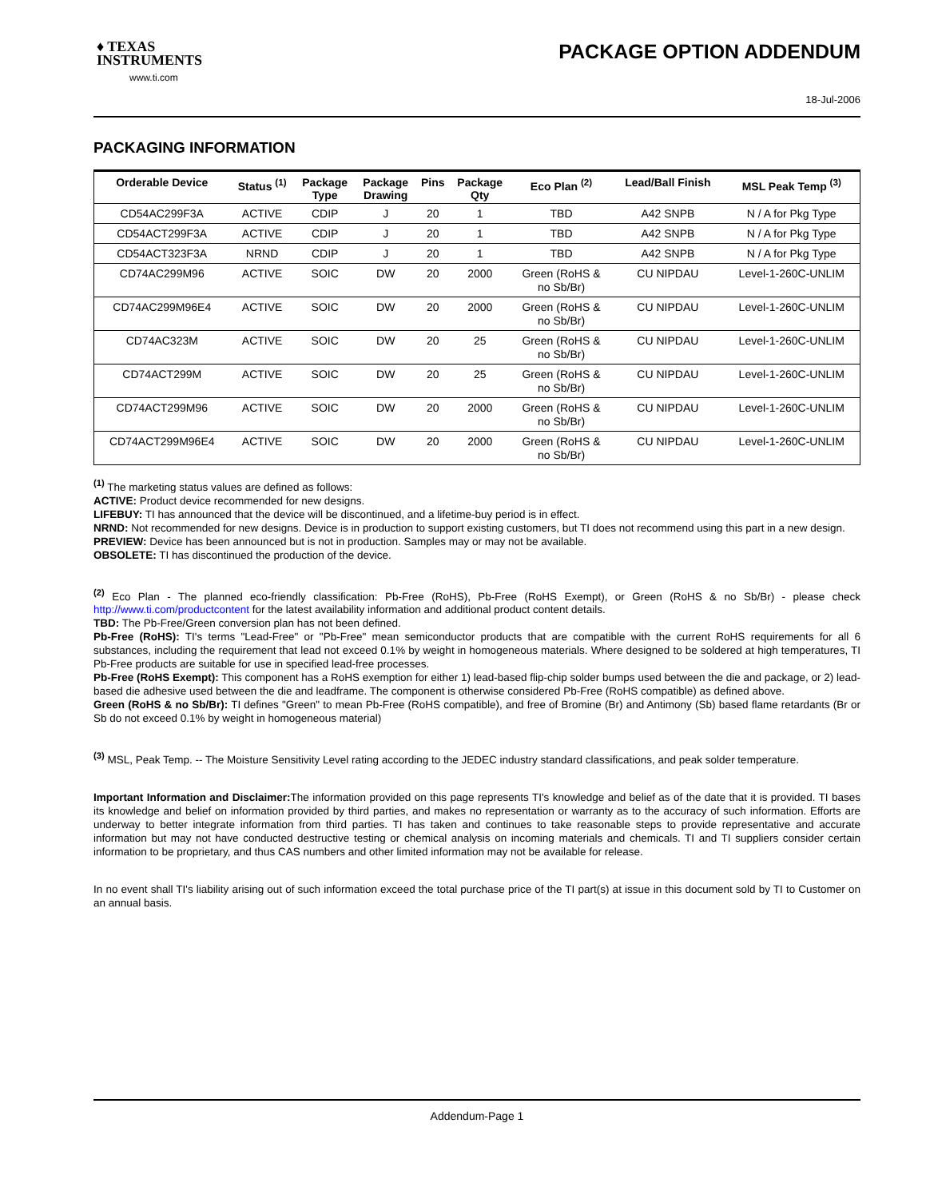♦ TEXAS
INSTRUMENTS
www.ti.com
PACKAGE OPTION ADDENDUM
18-Jul-2006
PACKAGING INFORMATION
| Orderable Device | Status <sup>(1)</sup> | Package Type | Package Drawing | Pins | Package Qty | Eco Plan <sup>(2)</sup> | Lead/Ball Finish | MSL Peak Temp <sup>(3)</sup> |
| --- | --- | --- | --- | --- | --- | --- | --- | --- |
| CD54AC299F3A | ACTIVE | CDIP | J | 20 | 1 | TBD | A42 SNPB | N / A for Pkg Type |
| CD54ACT299F3A | ACTIVE | CDIP | J | 20 | 1 | TBD | A42 SNPB | N / A for Pkg Type |
| CD54ACT323F3A | NRND | CDIP | J | 20 | 1 | TBD | A42 SNPB | N / A for Pkg Type |
| CD74AC299M96 | ACTIVE | SOIC | DW | 20 | 2000 | Green (RoHS & no Sb/Br) | CU NIPDAU | Level-1-260C-UNLIM |
| CD74AC299M96E4 | ACTIVE | SOIC | DW | 20 | 2000 | Green (RoHS & no Sb/Br) | CU NIPDAU | Level-1-260C-UNLIM |
| CD74AC323M | ACTIVE | SOIC | DW | 20 | 25 | Green (RoHS & no Sb/Br) | CU NIPDAU | Level-1-260C-UNLIM |
| CD74ACT299M | ACTIVE | SOIC | DW | 20 | 25 | Green (RoHS & no Sb/Br) | CU NIPDAU | Level-1-260C-UNLIM |
| CD74ACT299M96 | ACTIVE | SOIC | DW | 20 | 2000 | Green (RoHS & no Sb/Br) | CU NIPDAU | Level-1-260C-UNLIM |
| CD74ACT299M96E4 | ACTIVE | SOIC | DW | 20 | 2000 | Green (RoHS & no Sb/Br) | CU NIPDAU | Level-1-260C-UNLIM |
<sup>(1)</sup> The marketing status values are defined as follows:
ACTIVE: Product device recommended for new designs.
LIFEBUY: TI has announced that the device will be discontinued, and a lifetime-buy period is in effect.
NRND: Not recommended for new designs. Device is in production to support existing customers, but TI does not recommend using this part in a new design.
PREVIEW: Device has been announced but is not in production. Samples may or may not be available.
OBSOLETE: TI has discontinued the production of the device.
<sup>(2)</sup> Eco Plan - The planned eco-friendly classification: Pb-Free (RoHS), Pb-Free (RoHS Exempt), or Green (RoHS & no Sb/Br) - please check http://www.ti.com/productcontent for the latest availability information and additional product content details.
TBD: The Pb-Free/Green conversion plan has not been defined.
Pb-Free (RoHS): TI's terms "Lead-Free" or "Pb-Free" mean semiconductor products that are compatible with the current RoHS requirements for all 6 substances, including the requirement that lead not exceed 0.1% by weight in homogeneous materials. Where designed to be soldered at high temperatures, TI Pb-Free products are suitable for use in specified lead-free processes.
Pb-Free (RoHS Exempt): This component has a RoHS exemption for either 1) lead-based flip-chip solder bumps used between the die and package, or 2) lead-based die adhesive used between the die and leadframe. The component is otherwise considered Pb-Free (RoHS compatible) as defined above.
Green (RoHS & no Sb/Br): TI defines "Green" to mean Pb-Free (RoHS compatible), and free of Bromine (Br) and Antimony (Sb) based flame retardants (Br or Sb do not exceed 0.1% by weight in homogeneous material)
<sup>(3)</sup> MSL, Peak Temp. -- The Moisture Sensitivity Level rating according to the JEDEC industry standard classifications, and peak solder temperature.
Important Information and Disclaimer: The information provided on this page represents TI's knowledge and belief as of the date that it is provided. TI bases its knowledge and belief on information provided by third parties, and makes no representation or warranty as to the accuracy of such information. Efforts are underway to better integrate information from third parties. TI has taken and continues to take reasonable steps to provide representative and accurate information but may not have conducted destructive testing or chemical analysis on incoming materials and chemicals. TI and TI suppliers consider certain information to be proprietary, and thus CAS numbers and other limited information may not be available for release.
In no event shall TI's liability arising out of such information exceed the total purchase price of the TI part(s) at issue in this document sold by TI to Customer on an annual basis.
Addendum-Page 1